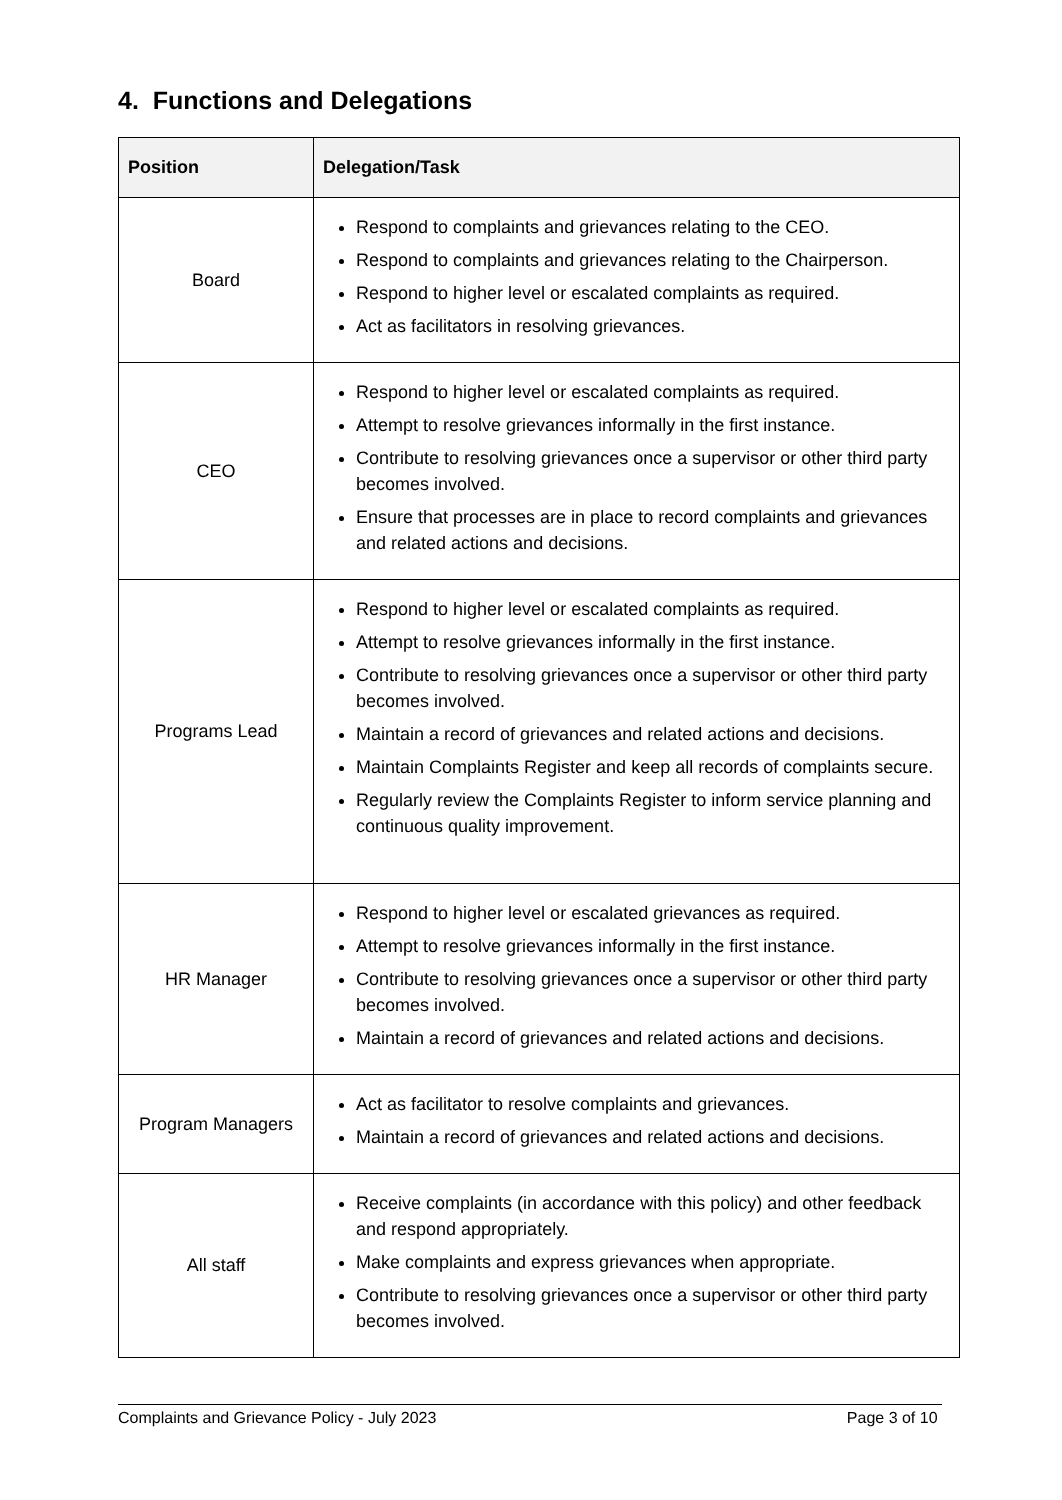4. Functions and Delegations
| Position | Delegation/Task |
| --- | --- |
| Board | Respond to complaints and grievances relating to the CEO. Respond to complaints and grievances relating to the Chairperson. Respond to higher level or escalated complaints as required. Act as facilitators in resolving grievances. |
| CEO | Respond to higher level or escalated complaints as required. Attempt to resolve grievances informally in the first instance. Contribute to resolving grievances once a supervisor or other third party becomes involved. Ensure that processes are in place to record complaints and grievances and related actions and decisions. |
| Programs Lead | Respond to higher level or escalated complaints as required. Attempt to resolve grievances informally in the first instance. Contribute to resolving grievances once a supervisor or other third party becomes involved. Maintain a record of grievances and related actions and decisions. Maintain Complaints Register and keep all records of complaints secure. Regularly review the Complaints Register to inform service planning and continuous quality improvement. |
| HR Manager | Respond to higher level or escalated grievances as required. Attempt to resolve grievances informally in the first instance. Contribute to resolving grievances once a supervisor or other third party becomes involved. Maintain a record of grievances and related actions and decisions. |
| Program Managers | Act as facilitator to resolve complaints and grievances. Maintain a record of grievances and related actions and decisions. |
| All staff | Receive complaints (in accordance with this policy) and other feedback and respond appropriately. Make complaints and express grievances when appropriate. Contribute to resolving grievances once a supervisor or other third party becomes involved. |
Complaints and Grievance Policy - July 2023 Page 3 of 10